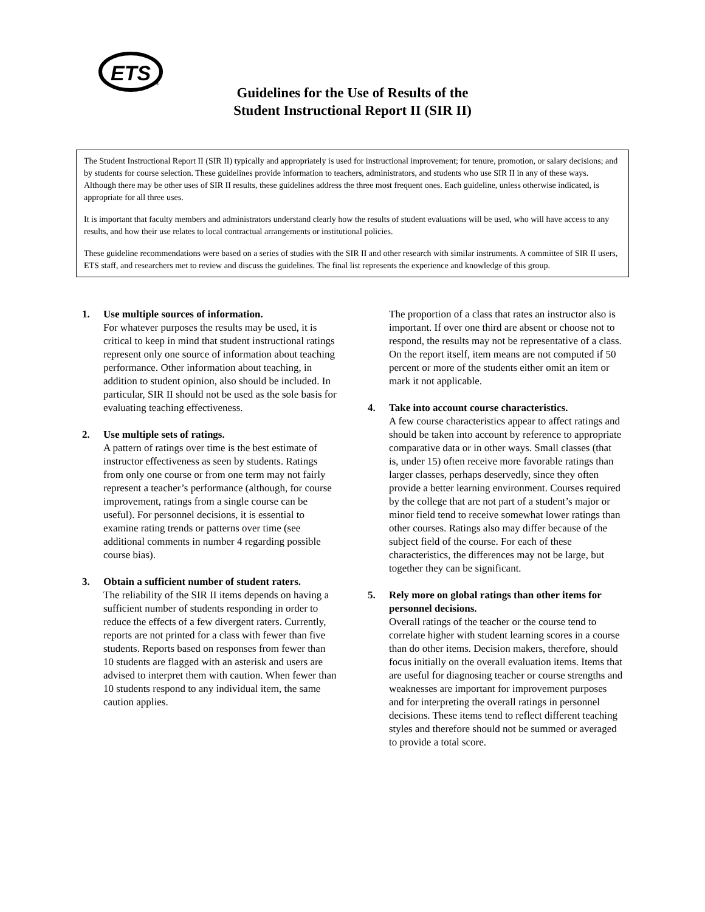ETS
®
Guidelines for the Use of Results of the
Student Instructional Report II (SIR II)
The Student Instructional Report II (SIR II) typically and appropriately is used for instructional improvement; for tenure, promotion, or salary decisions; and by students for course selection. These guidelines provide information to teachers, administrators, and students who use SIR II in any of these ways. Although there may be other uses of SIR II results, these guidelines address the three most frequent ones. Each guideline, unless otherwise indicated, is appropriate for all three uses.
It is important that faculty members and administrators understand clearly how the results of student evaluations will be used, who will have access to any results, and how their use relates to local contractual arrangements or institutional policies.
These guideline recommendations were based on a series of studies with the SIR II and other research with similar instruments. A committee of SIR II users, ETS staff, and researchers met to review and discuss the guidelines. The final list represents the experience and knowledge of this group.
1. Use multiple sources of information.
For whatever purposes the results may be used, it is critical to keep in mind that student instructional ratings represent only one source of information about teaching performance. Other information about teaching, in addition to student opinion, also should be included. In particular, SIR II should not be used as the sole basis for evaluating teaching effectiveness.
2. Use multiple sets of ratings.
A pattern of ratings over time is the best estimate of instructor effectiveness as seen by students. Ratings from only one course or from one term may not fairly represent a teacher’s performance (although, for course improvement, ratings from a single course can be useful). For personnel decisions, it is essential to examine rating trends or patterns over time (see additional comments in number 4 regarding possible course bias).
3. Obtain a sufficient number of student raters.
The reliability of the SIR II items depends on having a sufficient number of students responding in order to reduce the effects of a few divergent raters. Currently, reports are not printed for a class with fewer than five students. Reports based on responses from fewer than 10 students are flagged with an asterisk and users are advised to interpret them with caution. When fewer than 10 students respond to any individual item, the same caution applies.
The proportion of a class that rates an instructor also is important. If over one third are absent or choose not to respond, the results may not be representative of a class. On the report itself, item means are not computed if 50 percent or more of the students either omit an item or mark it not applicable.
4. Take into account course characteristics.
A few course characteristics appear to affect ratings and should be taken into account by reference to appropriate comparative data or in other ways. Small classes (that is, under 15) often receive more favorable ratings than larger classes, perhaps deservedly, since they often provide a better learning environment. Courses required by the college that are not part of a student’s major or minor field tend to receive somewhat lower ratings than other courses. Ratings also may differ because of the subject field of the course. For each of these characteristics, the differences may not be large, but together they can be significant.
5. Rely more on global ratings than other items for personnel decisions.
Overall ratings of the teacher or the course tend to correlate higher with student learning scores in a course than do other items. Decision makers, therefore, should focus initially on the overall evaluation items. Items that are useful for diagnosing teacher or course strengths and weaknesses are important for improvement purposes and for interpreting the overall ratings in personnel decisions. These items tend to reflect different teaching styles and therefore should not be summed or averaged to provide a total score.